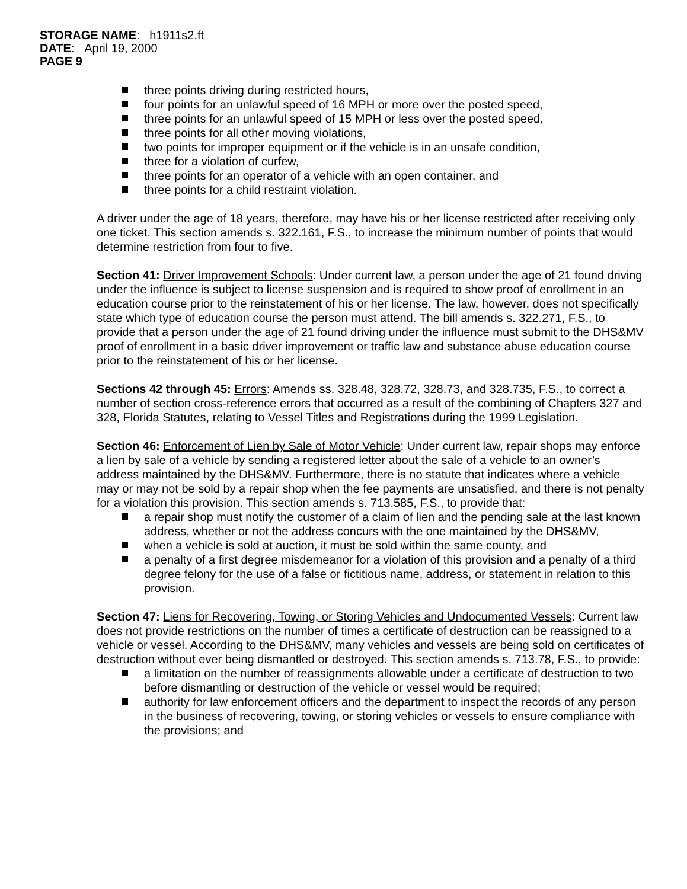STORAGE NAME: h1911s2.ft
DATE: April 19, 2000
PAGE 9
three points driving during restricted hours,
four points for an unlawful speed of 16 MPH or more over the posted speed,
three points for an unlawful speed of 15 MPH or less over the posted speed,
three points for all other moving violations,
two points for improper equipment or if the vehicle is in an unsafe condition,
three for a violation of curfew,
three points for an operator of a vehicle with an open container, and
three points for a child restraint violation.
A driver under the age of 18 years, therefore, may have his or her license restricted after receiving only one ticket. This section amends s. 322.161, F.S., to increase the minimum number of points that would determine restriction from four to five.
Section 41: Driver Improvement Schools: Under current law, a person under the age of 21 found driving under the influence is subject to license suspension and is required to show proof of enrollment in an education course prior to the reinstatement of his or her license. The law, however, does not specifically state which type of education course the person must attend. The bill amends s. 322.271, F.S., to provide that a person under the age of 21 found driving under the influence must submit to the DHS&MV proof of enrollment in a basic driver improvement or traffic law and substance abuse education course prior to the reinstatement of his or her license.
Sections 42 through 45: Errors: Amends ss. 328.48, 328.72, 328.73, and 328.735, F.S., to correct a number of section cross-reference errors that occurred as a result of the combining of Chapters 327 and 328, Florida Statutes, relating to Vessel Titles and Registrations during the 1999 Legislation.
Section 46: Enforcement of Lien by Sale of Motor Vehicle: Under current law, repair shops may enforce a lien by sale of a vehicle by sending a registered letter about the sale of a vehicle to an owner’s address maintained by the DHS&MV. Furthermore, there is no statute that indicates where a vehicle may or may not be sold by a repair shop when the fee payments are unsatisfied, and there is not penalty for a violation this provision. This section amends s. 713.585, F.S., to provide that:
a repair shop must notify the customer of a claim of lien and the pending sale at the last known address, whether or not the address concurs with the one maintained by the DHS&MV,
when a vehicle is sold at auction, it must be sold within the same county, and
a penalty of a first degree misdemeanor for a violation of this provision and a penalty of a third degree felony for the use of a false or fictitious name, address, or statement in relation to this provision.
Section 47: Liens for Recovering, Towing, or Storing Vehicles and Undocumented Vessels: Current law does not provide restrictions on the number of times a certificate of destruction can be reassigned to a vehicle or vessel. According to the DHS&MV, many vehicles and vessels are being sold on certificates of destruction without ever being dismantled or destroyed. This section amends s. 713.78, F.S., to provide:
a limitation on the number of reassignments allowable under a certificate of destruction to two before dismantling or destruction of the vehicle or vessel would be required;
authority for law enforcement officers and the department to inspect the records of any person in the business of recovering, towing, or storing vehicles or vessels to ensure compliance with the provisions; and